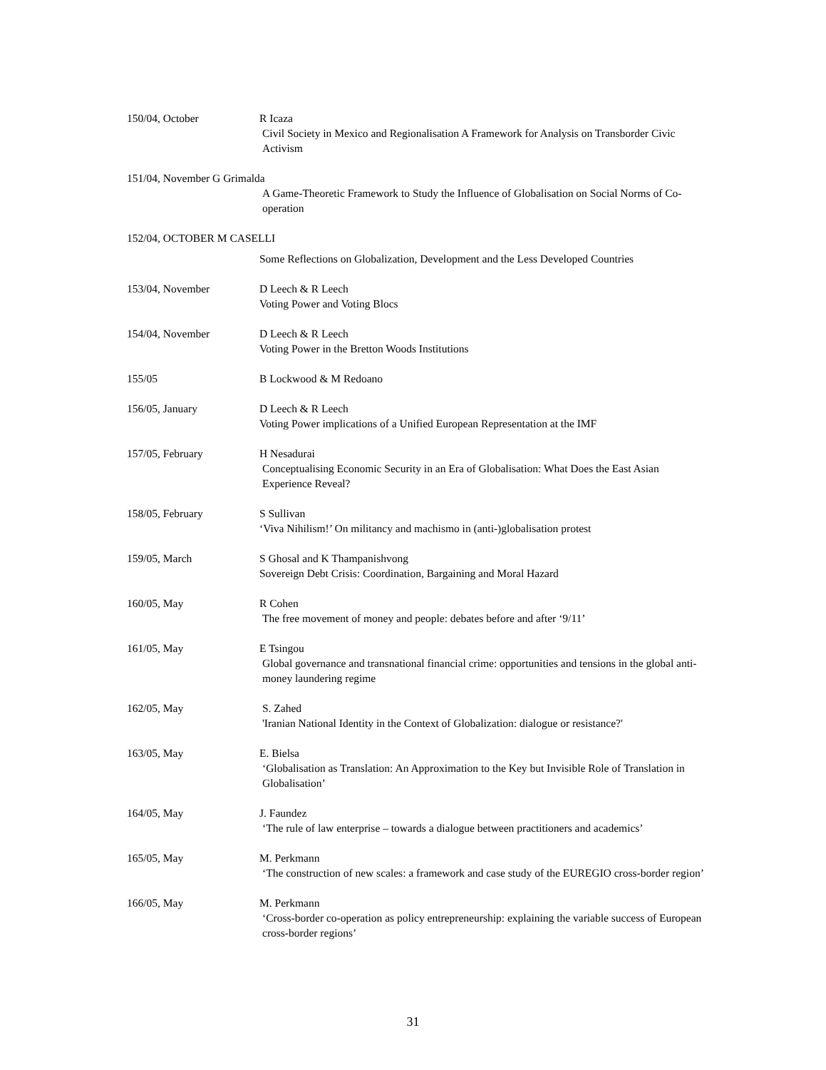150/04, October R Icaza
Civil Society in Mexico and Regionalisation A Framework for Analysis on Transborder Civic Activism
151/04, November G Grimalda
A Game-Theoretic Framework to Study the Influence of Globalisation on Social Norms of Co-operation
152/04, OCTOBER M CASELLI
Some Reflections on Globalization, Development and the Less Developed Countries
153/04, November D Leech & R Leech
Voting Power and Voting Blocs
154/04, November D Leech & R Leech
Voting Power in the Bretton Woods Institutions
155/05 B Lockwood & M Redoano
156/05, January D Leech & R Leech
Voting Power implications of a Unified European Representation at the IMF
157/05, February H Nesadurai
Conceptualising Economic Security in an Era of Globalisation: What Does the East Asian Experience Reveal?
158/05, February S Sullivan
‘Viva Nihilism!’ On militancy and machismo in (anti-)globalisation protest
159/05, March S Ghosal and K Thampanishvong
Sovereign Debt Crisis: Coordination, Bargaining and Moral Hazard
160/05, May R Cohen
The free movement of money and people: debates before and after ‘9/11’
161/05, May E Tsingou
Global governance and transnational financial crime: opportunities and tensions in the global anti-money laundering regime
162/05, May S. Zahed
'Iranian National Identity in the Context of Globalization: dialogue or resistance?'
163/05, May E. Bielsa
‘Globalisation as Translation: An Approximation to the Key but Invisible Role of Translation in Globalisation’
164/05, May J. Faundez
‘The rule of law enterprise – towards a dialogue between practitioners and academics’
165/05, May M. Perkmann
‘The construction of new scales: a framework and case study of the EUREGIO cross-border region’
166/05, May M. Perkmann
‘Cross-border co-operation as policy entrepreneurship: explaining the variable success of European cross-border regions’
31